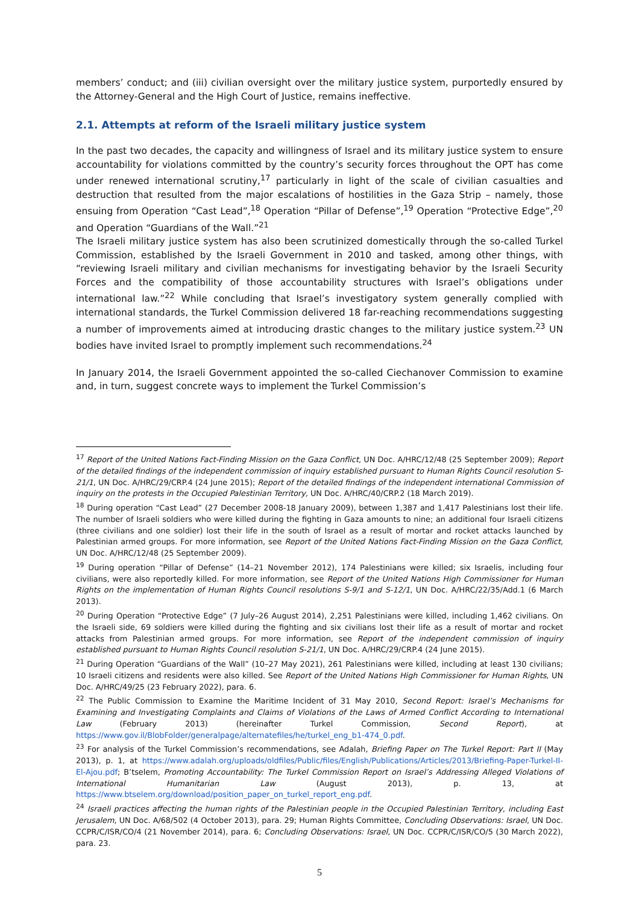members’ conduct; and (iii) civilian oversight over the military justice system, purportedly ensured by the Attorney-General and the High Court of Justice, remains ineffective.
2.1. Attempts at reform of the Israeli military justice system
In the past two decades, the capacity and willingness of Israel and its military justice system to ensure accountability for violations committed by the country’s security forces throughout the OPT has come under renewed international scrutiny,<sup>17</sup> particularly in light of the scale of civilian casualties and destruction that resulted from the major escalations of hostilities in the Gaza Strip – namely, those ensuing from Operation “Cast Lead”,<sup>18</sup> Operation “Pillar of Defense”,<sup>19</sup> Operation “Protective Edge”,<sup>20</sup> and Operation “Guardians of the Wall.”<sup>21</sup>
The Israeli military justice system has also been scrutinized domestically through the so-called Turkel Commission, established by the Israeli Government in 2010 and tasked, among other things, with “reviewing Israeli military and civilian mechanisms for investigating behavior by the Israeli Security Forces and the compatibility of those accountability structures with Israel’s obligations under international law.”<sup>22</sup> While concluding that Israel’s investigatory system generally complied with international standards, the Turkel Commission delivered 18 far-reaching recommendations suggesting a number of improvements aimed at introducing drastic changes to the military justice system.<sup>23</sup> UN bodies have invited Israel to promptly implement such recommendations.<sup>24</sup>
In January 2014, the Israeli Government appointed the so-called Ciechanover Commission to examine and, in turn, suggest concrete ways to implement the Turkel Commission’s
<sup>17</sup> Report of the United Nations Fact-Finding Mission on the Gaza Conflict, UN Doc. A/HRC/12/48 (25 September 2009); Report of the detailed findings of the independent commission of inquiry established pursuant to Human Rights Council resolution S-21/1, UN Doc. A/HRC/29/CRP.4 (24 June 2015); Report of the detailed findings of the independent international Commission of inquiry on the protests in the Occupied Palestinian Territory, UN Doc. A/HRC/40/CRP.2 (18 March 2019).
<sup>18</sup> During operation “Cast Lead” (27 December 2008-18 January 2009), between 1,387 and 1,417 Palestinians lost their life. The number of Israeli soldiers who were killed during the fighting in Gaza amounts to nine; an additional four Israeli citizens (three civilians and one soldier) lost their life in the south of Israel as a result of mortar and rocket attacks launched by Palestinian armed groups. For more information, see Report of the United Nations Fact-Finding Mission on the Gaza Conflict, UN Doc. A/HRC/12/48 (25 September 2009).
<sup>19</sup> During operation “Pillar of Defense” (14–21 November 2012), 174 Palestinians were killed; six Israelis, including four civilians, were also reportedly killed. For more information, see Report of the United Nations High Commissioner for Human Rights on the implementation of Human Rights Council resolutions S-9/1 and S-12/1, UN Doc. A/HRC/22/35/Add.1 (6 March 2013).
<sup>20</sup> During Operation “Protective Edge” (7 July–26 August 2014), 2,251 Palestinians were killed, including 1,462 civilians. On the Israeli side, 69 soldiers were killed during the fighting and six civilians lost their life as a result of mortar and rocket attacks from Palestinian armed groups. For more information, see Report of the independent commission of inquiry established pursuant to Human Rights Council resolution S-21/1, UN Doc. A/HRC/29/CRP.4 (24 June 2015).
<sup>21</sup> During Operation “Guardians of the Wall” (10–27 May 2021), 261 Palestinians were killed, including at least 130 civilians; 10 Israeli citizens and residents were also killed. See Report of the United Nations High Commissioner for Human Rights, UN Doc. A/HRC/49/25 (23 February 2022), para. 6.
<sup>22</sup> The Public Commission to Examine the Maritime Incident of 31 May 2010, Second Report: Israel’s Mechanisms for Examining and Investigating Complaints and Claims of Violations of the Laws of Armed Conflict According to International Law (February 2013) (hereinafter Turkel Commission, Second Report), at https://www.gov.il/BlobFolder/generalpage/alternatefiles/he/turkel_eng_b1-474_0.pdf.
<sup>23</sup> For analysis of the Turkel Commission’s recommendations, see Adalah, Briefing Paper on The Turkel Report: Part II (May 2013), p. 1, at https://www.adalah.org/uploads/oldfiles/Public/files/English/Publications/Articles/2013/Briefing-Paper-Turkel-II-El-Ajou.pdf; B’tselem, Promoting Accountability: The Turkel Commission Report on Israel’s Addressing Alleged Violations of International Humanitarian Law (August 2013), p. 13, at https://www.btselem.org/download/position_paper_on_turkel_report_eng.pdf.
<sup>24</sup> Israeli practices affecting the human rights of the Palestinian people in the Occupied Palestinian Territory, including East Jerusalem, UN Doc. A/68/502 (4 October 2013), para. 29; Human Rights Committee, Concluding Observations: Israel, UN Doc. CCPR/C/ISR/CO/4 (21 November 2014), para. 6; Concluding Observations: Israel, UN Doc. CCPR/C/ISR/CO/5 (30 March 2022), para. 23.
5